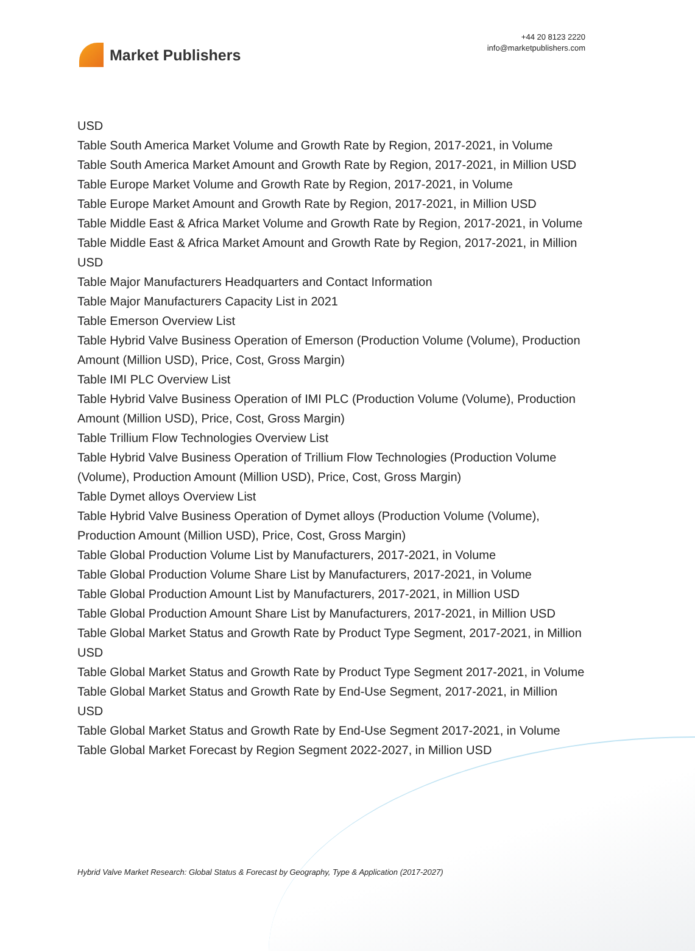Market Publishers
+44 20 8123 2220
info@marketpublishers.com
USD
Table South America Market Volume and Growth Rate by Region, 2017-2021, in Volume
Table South America Market Amount and Growth Rate by Region, 2017-2021, in Million USD
Table Europe Market Volume and Growth Rate by Region, 2017-2021, in Volume
Table Europe Market Amount and Growth Rate by Region, 2017-2021, in Million USD
Table Middle East & Africa Market Volume and Growth Rate by Region, 2017-2021, in Volume
Table Middle East & Africa Market Amount and Growth Rate by Region, 2017-2021, in Million USD
Table Major Manufacturers Headquarters and Contact Information
Table Major Manufacturers Capacity List in 2021
Table Emerson Overview List
Table Hybrid Valve Business Operation of Emerson (Production Volume (Volume), Production Amount (Million USD), Price, Cost, Gross Margin)
Table IMI PLC Overview List
Table Hybrid Valve Business Operation of IMI PLC (Production Volume (Volume), Production Amount (Million USD), Price, Cost, Gross Margin)
Table Trillium Flow Technologies Overview List
Table Hybrid Valve Business Operation of Trillium Flow Technologies (Production Volume (Volume), Production Amount (Million USD), Price, Cost, Gross Margin)
Table Dymet alloys Overview List
Table Hybrid Valve Business Operation of Dymet alloys (Production Volume (Volume), Production Amount (Million USD), Price, Cost, Gross Margin)
Table Global Production Volume List by Manufacturers, 2017-2021, in Volume
Table Global Production Volume Share List by Manufacturers, 2017-2021, in Volume
Table Global Production Amount List by Manufacturers, 2017-2021, in Million USD
Table Global Production Amount Share List by Manufacturers, 2017-2021, in Million USD
Table Global Market Status and Growth Rate by Product Type Segment, 2017-2021, in Million USD
Table Global Market Status and Growth Rate by Product Type Segment 2017-2021, in Volume
Table Global Market Status and Growth Rate by End-Use Segment, 2017-2021, in Million USD
Table Global Market Status and Growth Rate by End-Use Segment 2017-2021, in Volume
Table Global Market Forecast by Region Segment 2022-2027, in Million USD
Hybrid Valve Market Research: Global Status & Forecast by Geography, Type & Application (2017-2027)